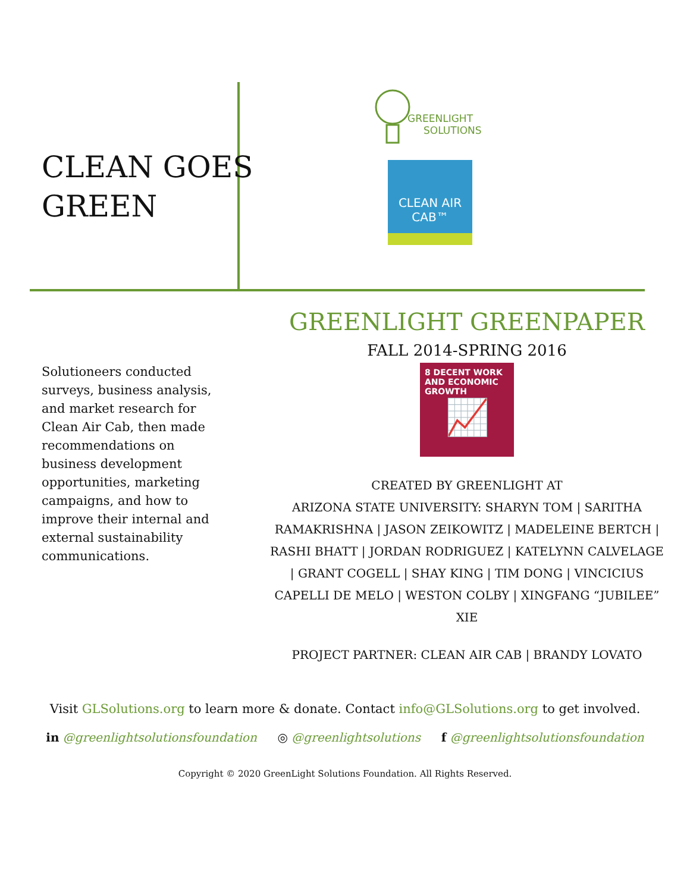CLEAN GOES
GREEN
GREENLIGHT
SOLUTIONS
CLEAN AIR
CAB™
Solutioneers conducted surveys, business analysis, and market research for Clean Air Cab, then made recommendations on business development opportunities, marketing campaigns, and how to improve their internal and external sustainability communications.
GREENLIGHT GREENPAPER
FALL 2014-SPRING 2016
8 DECENT WORK AND ECONOMIC GROWTH
📈
CREATED BY GREENLIGHT AT
ARIZONA STATE UNIVERSITY: SHARYN TOM | SARITHA RAMAKRISHNA | JASON ZEIKOWITZ | MADELEINE BERTCH | RASHI BHATT | JORDAN RODRIGUEZ | KATELYNN CALVELAGE | GRANT COGELL | SHAY KING | TIM DONG | VINCICIUS CAPELLI DE MELO | WESTON COLBY | XINGFANG “JUBILEE” XIE
PROJECT PARTNER: CLEAN AIR CAB | BRANDY LOVATO
Visit GLSolutions.org to learn more & donate. Contact info@GLSolutions.org to get involved.
in @greenlightsolutionsfoundation ◎ @greenlightsolutions f @greenlightsolutionsfoundation
Copyright © 2020 GreenLight Solutions Foundation. All Rights Reserved.